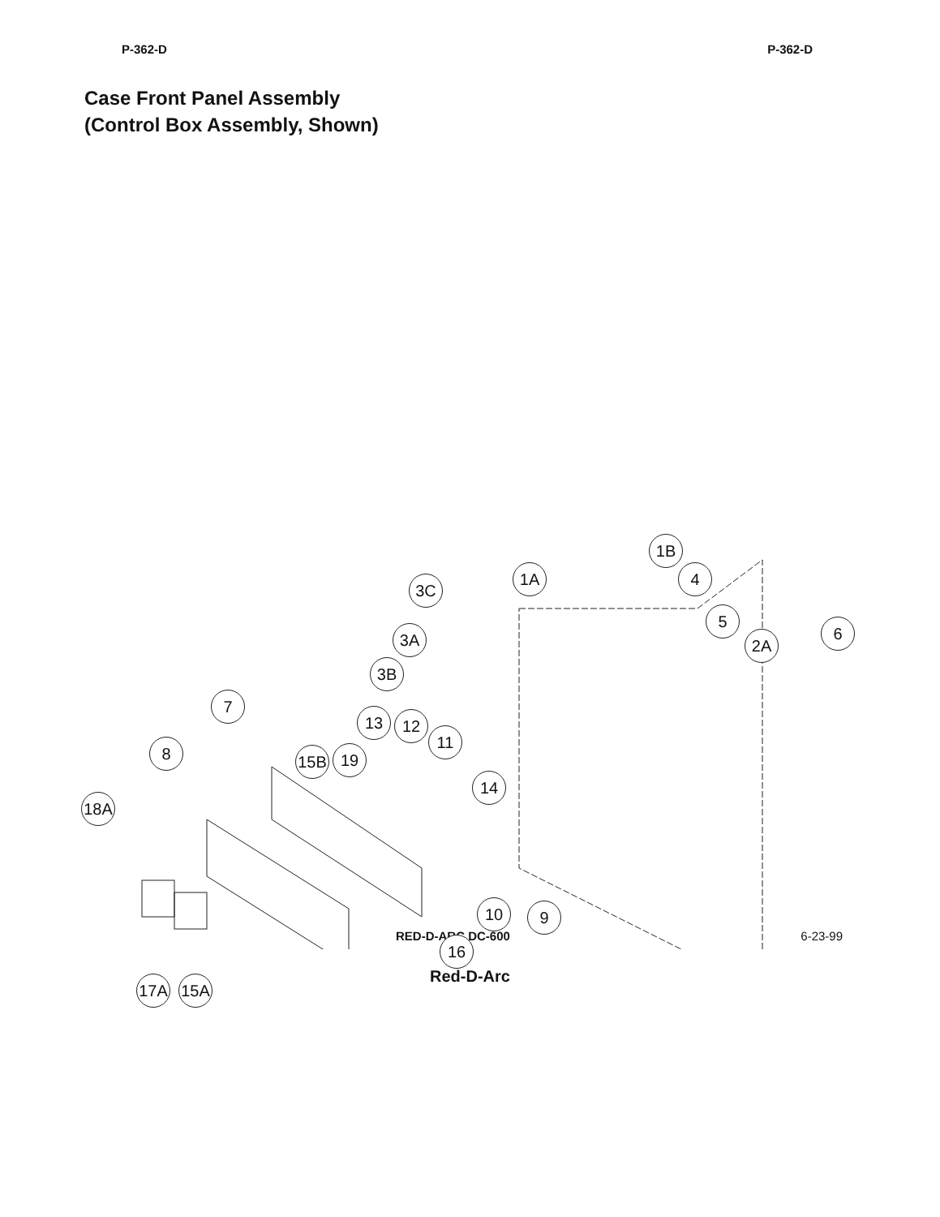P-362-D P-362-D
Case Front Panel Assembly
(Control Box Assembly, Shown)
1B
1A 4
3C
5
6
2A
3A
3B
7
13 12
11
8 15B 19
14
18A
10 9
16
17A 15A
RED-D-ARC DC-600 6-23-99
Red-D-Arc